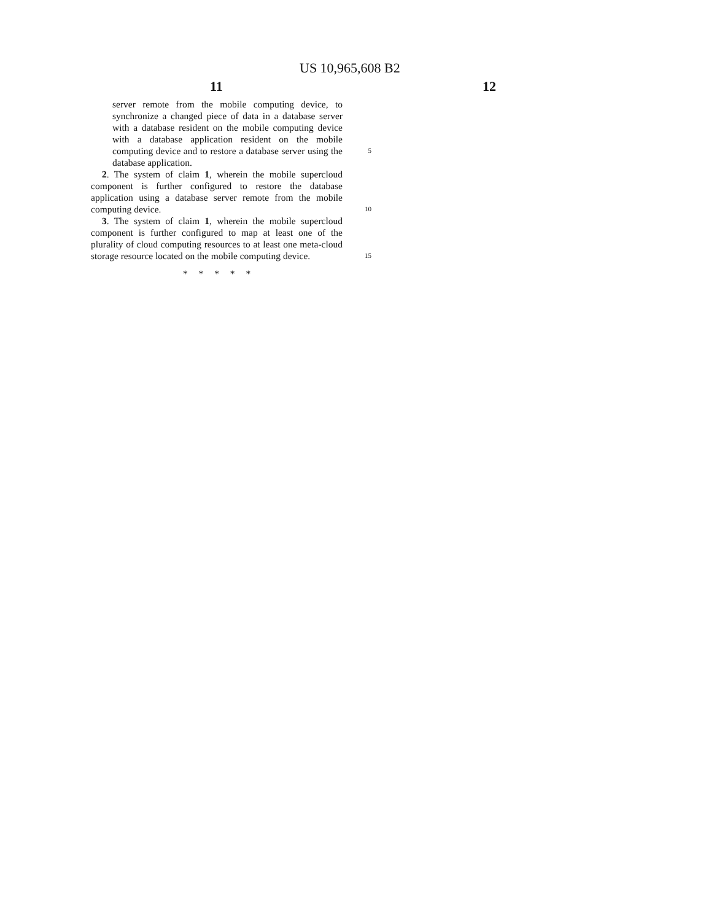US 10,965,608 B2
11 12
server remote from the mobile computing device, to synchronize a changed piece of data in a database server with a database resident on the mobile computing device with a database application resident on the mobile computing device and to restore a database 5 server using the database application.
2. The system of claim 1, wherein the mobile supercloud component is further configured to restore the database application using a database server remote from the mobile computing device. 10
3. The system of claim 1, wherein the mobile supercloud component is further configured to map at least one of the plurality of cloud computing resources to at least one meta-cloud storage resource located on the mobile computing device. 15
* * * * *